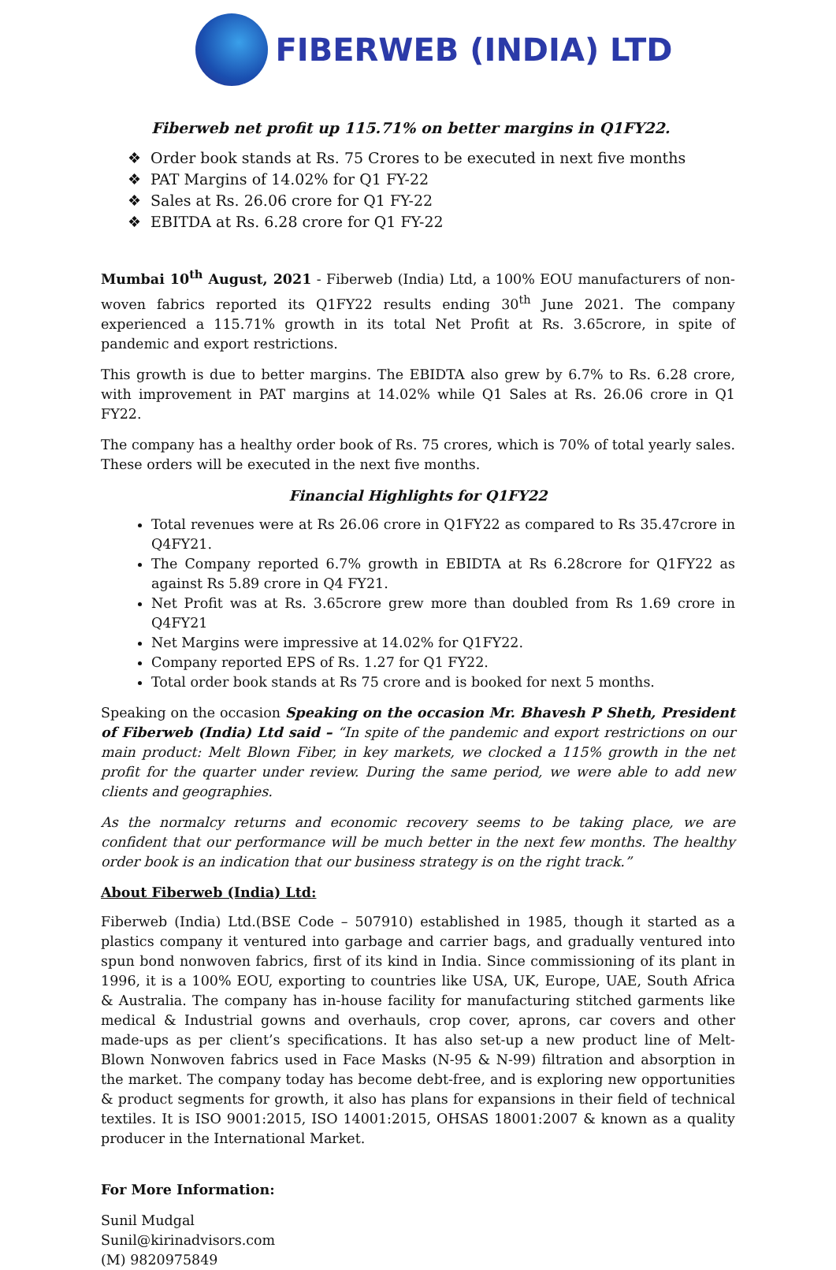FIBERWEB (INDIA) LTD
Fiberweb net profit up 115.71% on better margins in Q1FY22.
❖ Order book stands at Rs. 75 Crores to be executed in next five months
❖ PAT Margins of 14.02% for Q1 FY-22
❖ Sales at Rs. 26.06 crore for Q1 FY-22
❖ EBITDA at Rs. 6.28 crore for Q1 FY-22
Mumbai 10<sup>th</sup> August, 2021 - Fiberweb (India) Ltd, a 100% EOU manufacturers of non-woven fabrics reported its Q1FY22 results ending 30<sup>th</sup> June 2021. The company experienced a 115.71% growth in its total Net Profit at Rs. 3.65crore, in spite of pandemic and export restrictions.
This growth is due to better margins. The EBIDTA also grew by 6.7% to Rs. 6.28 crore, with improvement in PAT margins at 14.02% while Q1 Sales at Rs. 26.06 crore in Q1 FY22.
The company has a healthy order book of Rs. 75 crores, which is 70% of total yearly sales. These orders will be executed in the next five months.
Financial Highlights for Q1FY22
Total revenues were at Rs 26.06 crore in Q1FY22 as compared to Rs 35.47crore in Q4FY21.
The Company reported 6.7% growth in EBIDTA at Rs 6.28crore for Q1FY22 as against Rs 5.89 crore in Q4 FY21.
Net Profit was at Rs. 3.65crore grew more than doubled from Rs 1.69 crore in Q4FY21
Net Margins were impressive at 14.02% for Q1FY22.
Company reported EPS of Rs. 1.27 for Q1 FY22.
Total order book stands at Rs 75 crore and is booked for next 5 months.
Speaking on the occasion Speaking on the occasion Mr. Bhavesh P Sheth, President of Fiberweb (India) Ltd said – “In spite of the pandemic and export restrictions on our main product: Melt Blown Fiber, in key markets, we clocked a 115% growth in the net profit for the quarter under review. During the same period, we were able to add new clients and geographies.
As the normalcy returns and economic recovery seems to be taking place, we are confident that our performance will be much better in the next few months. The healthy order book is an indication that our business strategy is on the right track.”
About Fiberweb (India) Ltd:
Fiberweb (India) Ltd.(BSE Code – 507910) established in 1985, though it started as a plastics company it ventured into garbage and carrier bags, and gradually ventured into spun bond nonwoven fabrics, first of its kind in India. Since commissioning of its plant in 1996, it is a 100% EOU, exporting to countries like USA, UK, Europe, UAE, South Africa & Australia. The company has in-house facility for manufacturing stitched garments like medical & Industrial gowns and overhauls, crop cover, aprons, car covers and other made-ups as per client’s specifications. It has also set-up a new product line of Melt-Blown Nonwoven fabrics used in Face Masks (N-95 & N-99) filtration and absorption in the market. The company today has become debt-free, and is exploring new opportunities & product segments for growth, it also has plans for expansions in their field of technical textiles. It is ISO 9001:2015, ISO 14001:2015, OHSAS 18001:2007 & known as a quality producer in the International Market.
For More Information:
Sunil Mudgal
Sunil@kirinadvisors.com
(M) 9820975849